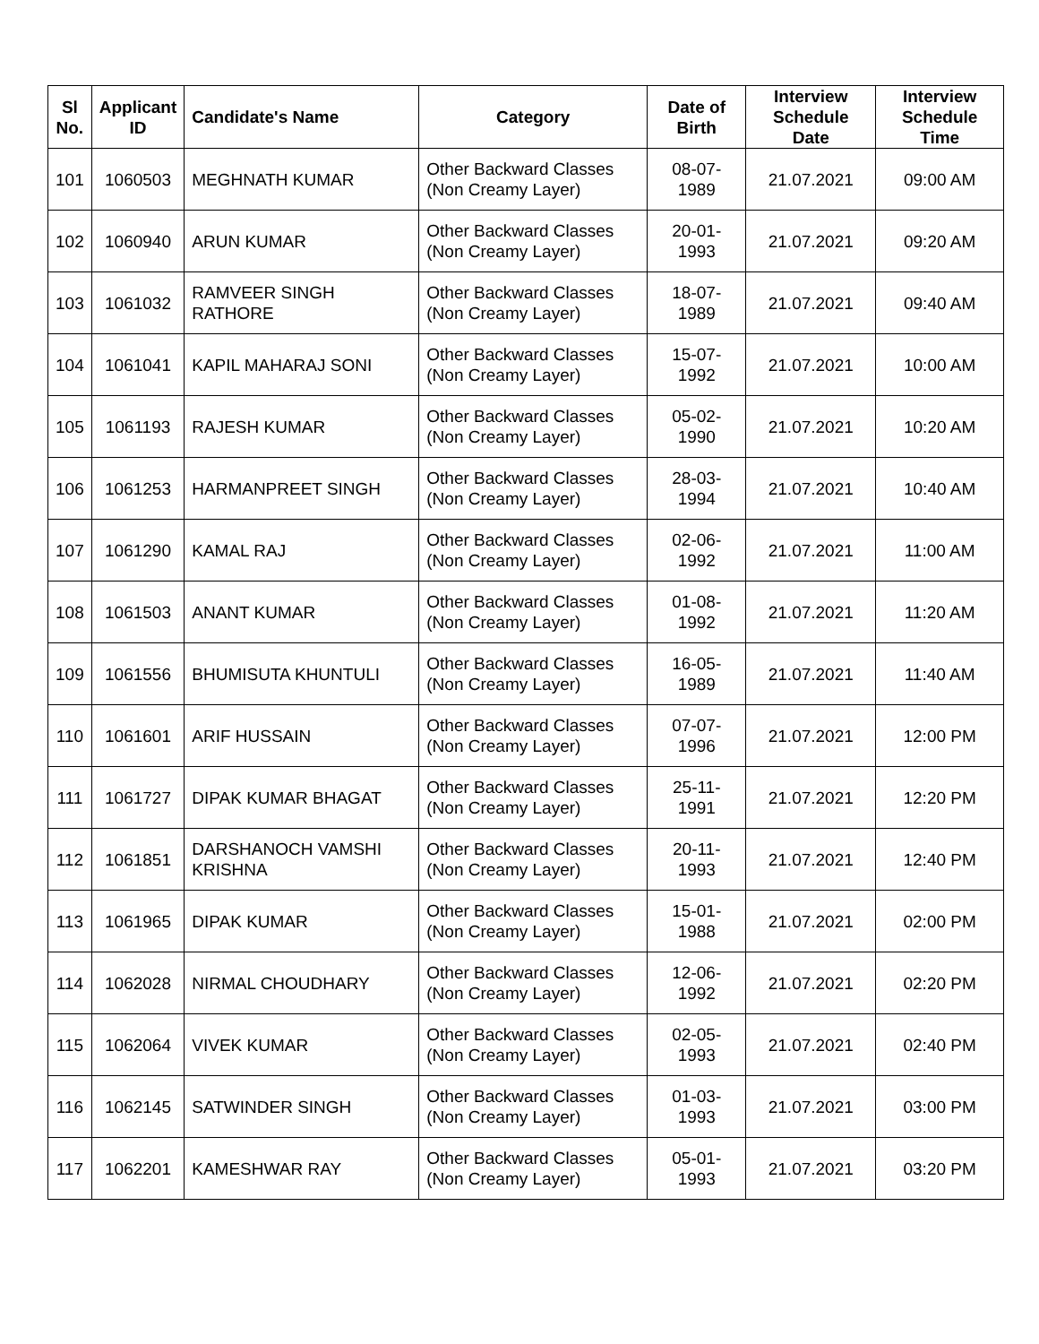| Sl No. | Applicant ID | Candidate's Name | Category | Date of Birth | Interview Schedule Date | Interview Schedule Time |
| --- | --- | --- | --- | --- | --- | --- |
| 101 | 1060503 | MEGHNATH KUMAR | Other Backward Classes (Non Creamy Layer) | 08-07-1989 | 21.07.2021 | 09:00 AM |
| 102 | 1060940 | ARUN KUMAR | Other Backward Classes (Non Creamy Layer) | 20-01-1993 | 21.07.2021 | 09:20 AM |
| 103 | 1061032 | RAMVEER SINGH RATHORE | Other Backward Classes (Non Creamy Layer) | 18-07-1989 | 21.07.2021 | 09:40 AM |
| 104 | 1061041 | KAPIL MAHARAJ SONI | Other Backward Classes (Non Creamy Layer) | 15-07-1992 | 21.07.2021 | 10:00 AM |
| 105 | 1061193 | RAJESH KUMAR | Other Backward Classes (Non Creamy Layer) | 05-02-1990 | 21.07.2021 | 10:20 AM |
| 106 | 1061253 | HARMANPREET SINGH | Other Backward Classes (Non Creamy Layer) | 28-03-1994 | 21.07.2021 | 10:40 AM |
| 107 | 1061290 | KAMAL RAJ | Other Backward Classes (Non Creamy Layer) | 02-06-1992 | 21.07.2021 | 11:00 AM |
| 108 | 1061503 | ANANT KUMAR | Other Backward Classes (Non Creamy Layer) | 01-08-1992 | 21.07.2021 | 11:20 AM |
| 109 | 1061556 | BHUMISUTA KHUNTULI | Other Backward Classes (Non Creamy Layer) | 16-05-1989 | 21.07.2021 | 11:40 AM |
| 110 | 1061601 | ARIF HUSSAIN | Other Backward Classes (Non Creamy Layer) | 07-07-1996 | 21.07.2021 | 12:00 PM |
| 111 | 1061727 | DIPAK KUMAR BHAGAT | Other Backward Classes (Non Creamy Layer) | 25-11-1991 | 21.07.2021 | 12:20 PM |
| 112 | 1061851 | DARSHANOCH VAMSHI KRISHNA | Other Backward Classes (Non Creamy Layer) | 20-11-1993 | 21.07.2021 | 12:40 PM |
| 113 | 1061965 | DIPAK KUMAR | Other Backward Classes (Non Creamy Layer) | 15-01-1988 | 21.07.2021 | 02:00 PM |
| 114 | 1062028 | NIRMAL CHOUDHARY | Other Backward Classes (Non Creamy Layer) | 12-06-1992 | 21.07.2021 | 02:20 PM |
| 115 | 1062064 | VIVEK KUMAR | Other Backward Classes (Non Creamy Layer) | 02-05-1993 | 21.07.2021 | 02:40 PM |
| 116 | 1062145 | SATWINDER SINGH | Other Backward Classes (Non Creamy Layer) | 01-03-1993 | 21.07.2021 | 03:00 PM |
| 117 | 1062201 | KAMESHWAR RAY | Other Backward Classes (Non Creamy Layer) | 05-01-1993 | 21.07.2021 | 03:20 PM |